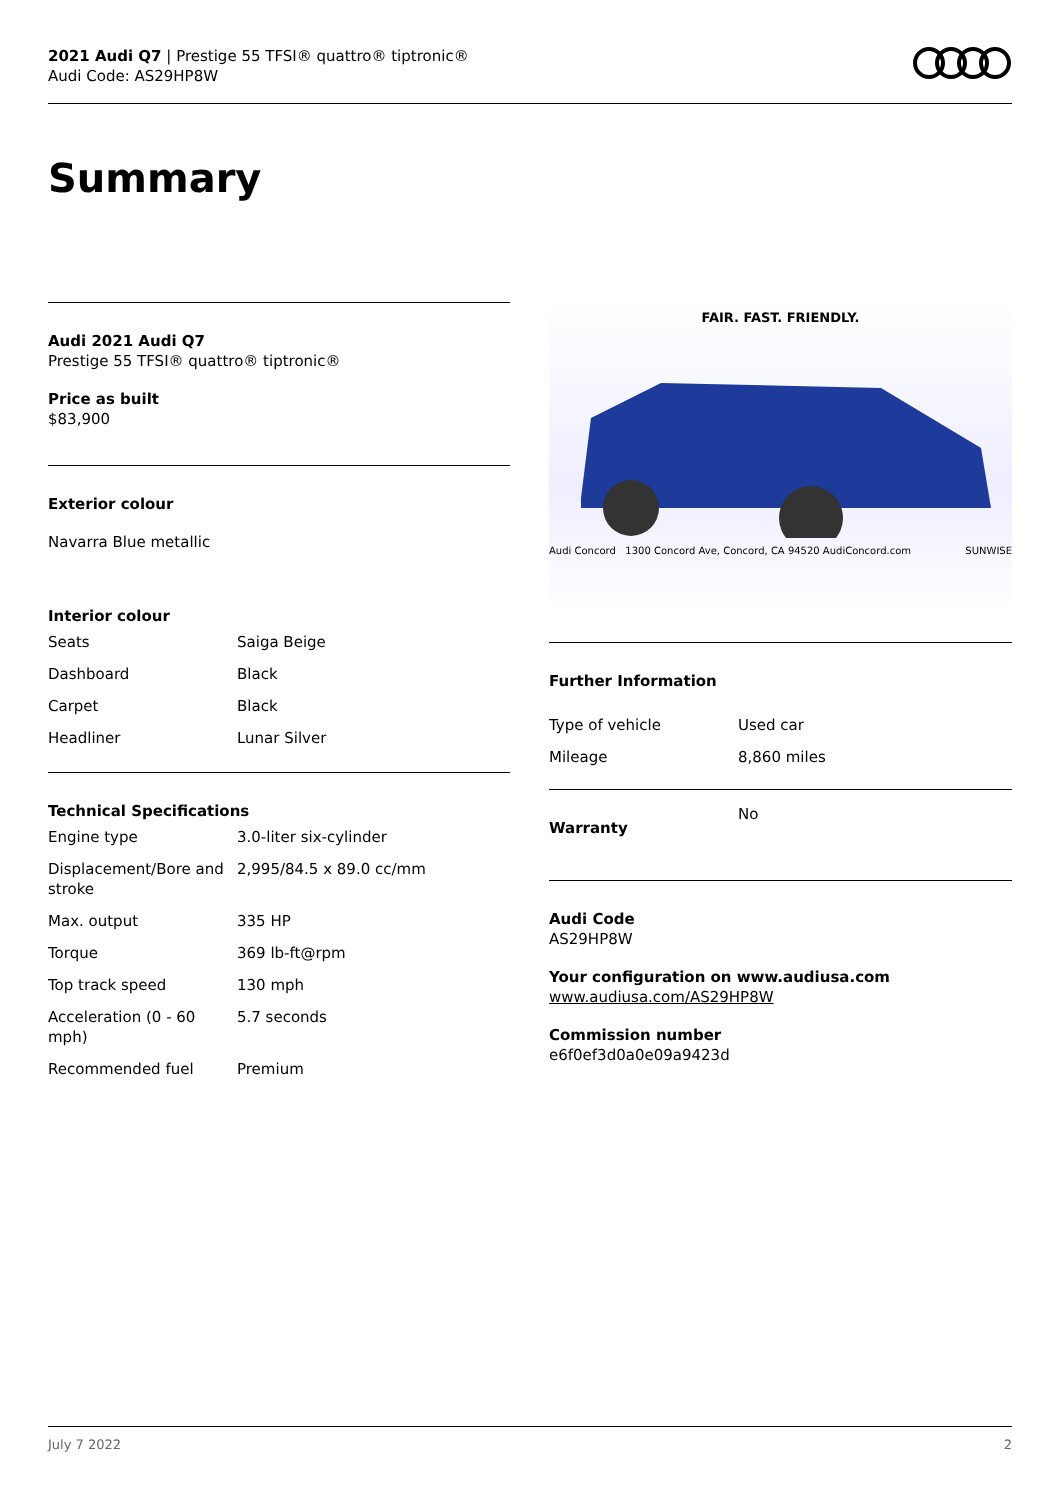2021 Audi Q7 | Prestige 55 TFSI® quattro® tiptronic®
Audi Code: AS29HP8W
Summary
Audi 2021 Audi Q7
Prestige 55 TFSI® quattro® tiptronic®
Price as built
$83,900
Exterior colour
Navarra Blue metallic
Interior colour
| Seats | Saiga Beige |
| Dashboard | Black |
| Carpet | Black |
| Headliner | Lunar Silver |
Technical Specifications
| Engine type | 3.0-liter six-cylinder |
| Displacement/Bore and stroke | 2,995/84.5 x 89.0 cc/mm |
| Max. output | 335 HP |
| Torque | 369 lb-ft@rpm |
| Top track speed | 130 mph |
| Acceleration (0 - 60 mph) | 5.7 seconds |
| Recommended fuel | Premium |
FAIR. FAST. FRIENDLY.
Audi Concord 1300 Concord Ave, Concord, CA 94520 AudiConcord.com SUNWISE
Further Information
| Type of vehicle | Used car |
| Mileage | 8,860 miles |
| Warranty | No |
Audi Code
AS29HP8W
Your configuration on www.audiusa.com
www.audiusa.com/AS29HP8W
Commission number
e6f0ef3d0a0e09a9423d
July 7 2022 2